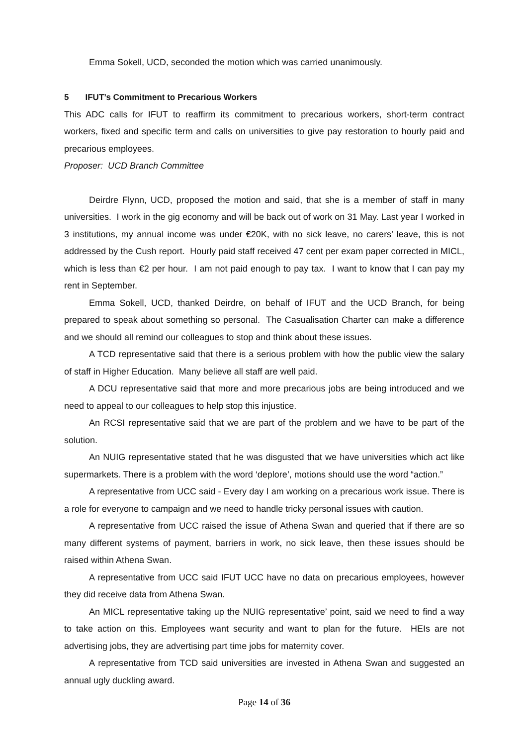Emma Sokell, UCD, seconded the motion which was carried unanimously.
5 IFUT’s Commitment to Precarious Workers
This ADC calls for IFUT to reaffirm its commitment to precarious workers, short-term contract workers, fixed and specific term and calls on universities to give pay restoration to hourly paid and precarious employees.
Proposer: UCD Branch Committee
Deirdre Flynn, UCD, proposed the motion and said, that she is a member of staff in many universities. I work in the gig economy and will be back out of work on 31 May. Last year I worked in 3 institutions, my annual income was under €20K, with no sick leave, no carers’ leave, this is not addressed by the Cush report. Hourly paid staff received 47 cent per exam paper corrected in MICL, which is less than €2 per hour. I am not paid enough to pay tax. I want to know that I can pay my rent in September.
Emma Sokell, UCD, thanked Deirdre, on behalf of IFUT and the UCD Branch, for being prepared to speak about something so personal. The Casualisation Charter can make a difference and we should all remind our colleagues to stop and think about these issues.
A TCD representative said that there is a serious problem with how the public view the salary of staff in Higher Education. Many believe all staff are well paid.
A DCU representative said that more and more precarious jobs are being introduced and we need to appeal to our colleagues to help stop this injustice.
An RCSI representative said that we are part of the problem and we have to be part of the solution.
An NUIG representative stated that he was disgusted that we have universities which act like supermarkets. There is a problem with the word ‘deplore’, motions should use the word “action.”
A representative from UCC said - Every day I am working on a precarious work issue. There is a role for everyone to campaign and we need to handle tricky personal issues with caution.
A representative from UCC raised the issue of Athena Swan and queried that if there are so many different systems of payment, barriers in work, no sick leave, then these issues should be raised within Athena Swan.
A representative from UCC said IFUT UCC have no data on precarious employees, however they did receive data from Athena Swan.
An MICL representative taking up the NUIG representative’ point, said we need to find a way to take action on this. Employees want security and want to plan for the future. HEIs are not advertising jobs, they are advertising part time jobs for maternity cover.
A representative from TCD said universities are invested in Athena Swan and suggested an annual ugly duckling award.
Page 14 of 36